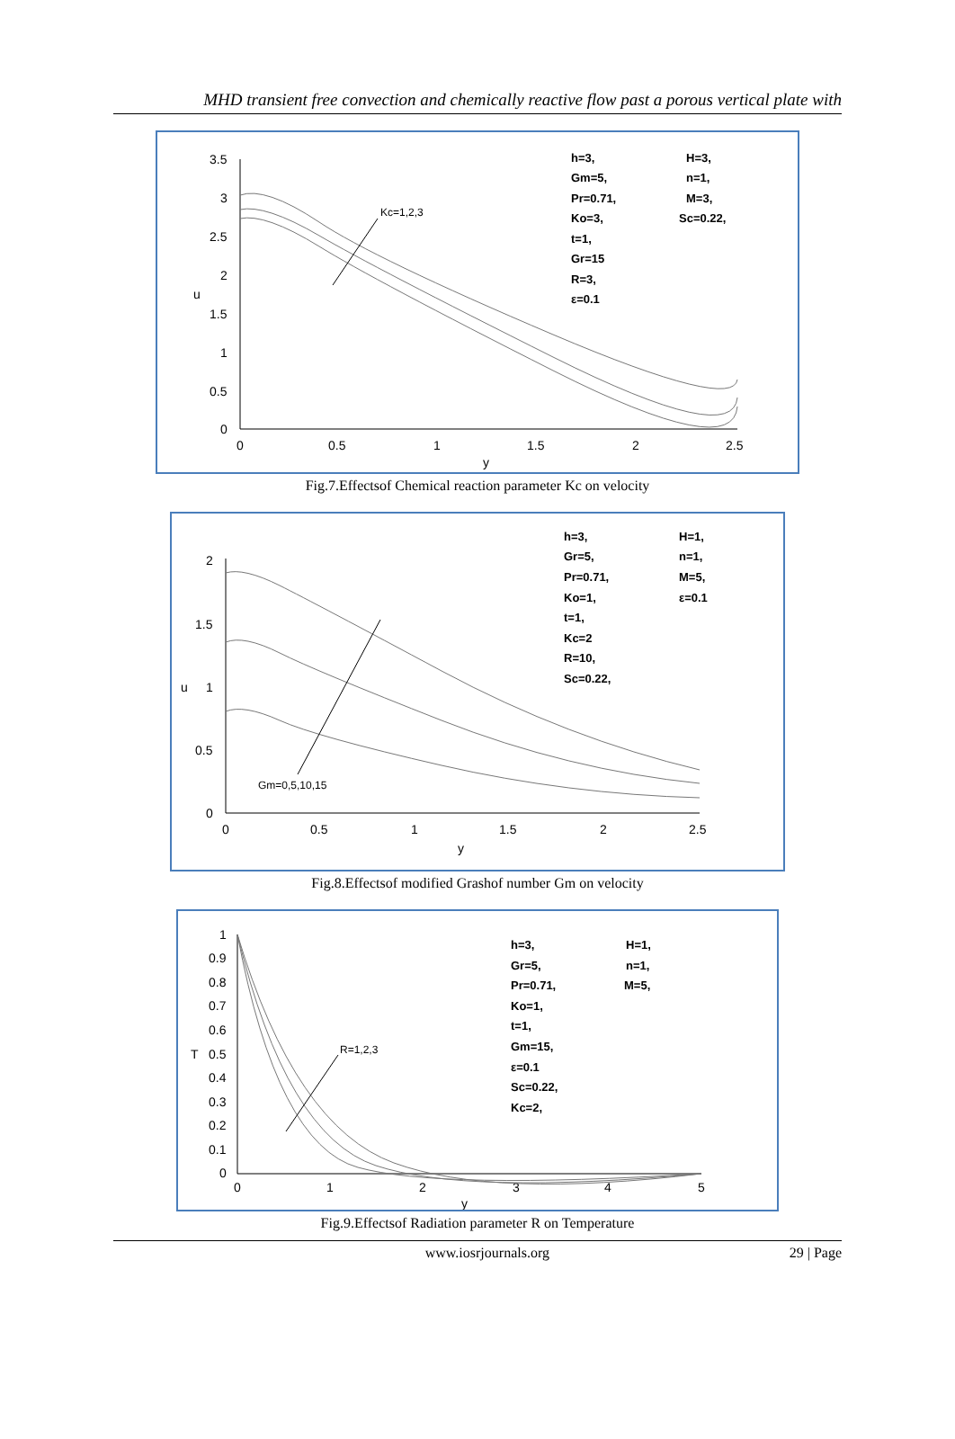MHD transient free convection and chemically reactive flow past a porous vertical plate with
3.5
3
2.5
2
1.5
1
0.5
0
0
0.5
1
1.5
2
2.5
y
u
Kc=1,2,3
h=3,
Gm=5,
Pr=0.71,
Ko=3,
t=1,
Gr=15
R=3,
ε=0.1
H=3,
n=1,
M=3,
Sc=0.22,
Fig.7.Effectsof Chemical reaction parameter Kc on velocity
2
1.5
1
0.5
0
0
0.5
1
1.5
2
2.5
y
u
Gm=0,5,10,15
h=3,
Gr=5,
Pr=0.71,
Ko=1,
t=1,
Kc=2
R=10,
Sc=0.22,
H=1,
n=1,
M=5,
ε=0.1
Fig.8.Effectsof modified Grashof number Gm on velocity
1
0.9
0.8
0.7
0.6
0.5
0.4
0.3
0.2
0.1
0
0
1
2
3
4
5
y
T
R=1,2,3
h=3,
Gr=5,
Pr=0.71,
Ko=1,
t=1,
Gm=15,
ε=0.1
Sc=0.22,
Kc=2,
H=1,
n=1,
M=5,
Fig.9.Effectsof Radiation parameter R on Temperature
www.iosrjournals.org 29 | Page